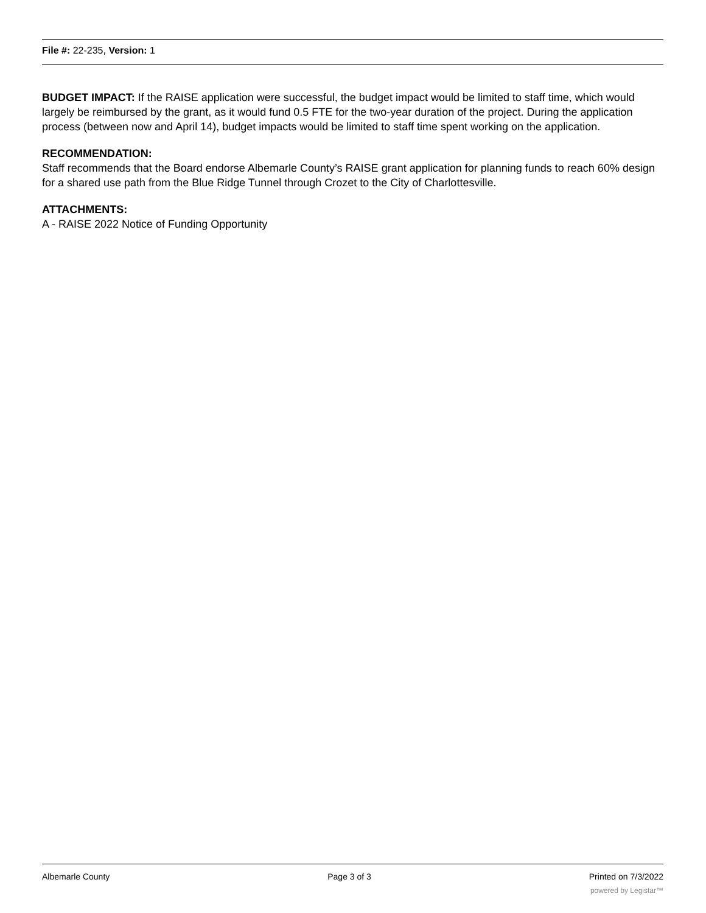File #: 22-235, Version: 1
BUDGET IMPACT: If the RAISE application were successful, the budget impact would be limited to staff time, which would largely be reimbursed by the grant, as it would fund 0.5 FTE for the two-year duration of the project. During the application process (between now and April 14), budget impacts would be limited to staff time spent working on the application.
RECOMMENDATION:
Staff recommends that the Board endorse Albemarle County’s RAISE grant application for planning funds to reach 60% design for a shared use path from the Blue Ridge Tunnel through Crozet to the City of Charlottesville.
ATTACHMENTS:
A - RAISE 2022 Notice of Funding Opportunity
Albemarle County Page 3 of 3 Printed on 7/3/2022
powered by Legistar™